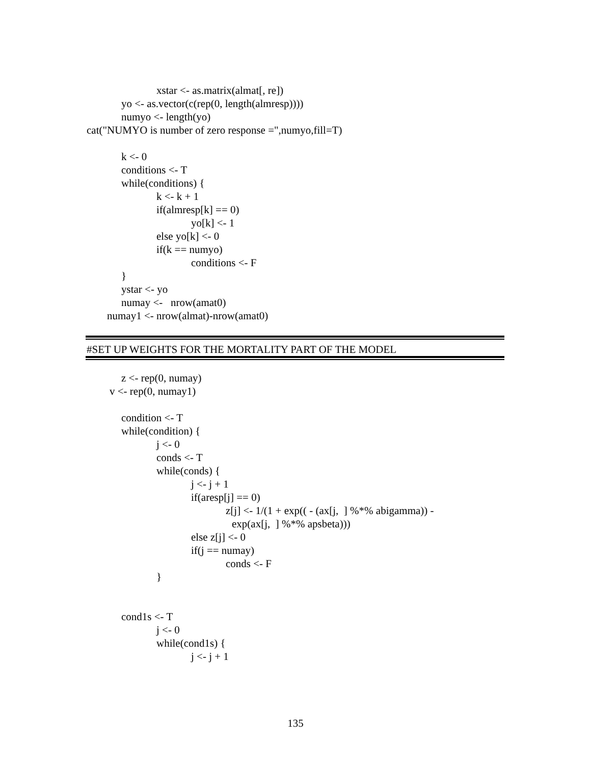xstar <- as.matrix(almat[, re])
yo <- as.vector(c(rep(0, length(almresp))))
numyo <- length(yo)
cat("NUMYO is number of zero response =",numyo,fill=T)
k <- 0
conditions <- T
while(conditions) {
k <- k + 1
if(almresp[k] == 0)
yo[k] <- 1
else yo[k] <- 0
if(k == numyo)
conditions <- F
}
ystar <- yo
numay <- nrow(amat0)
numay1 <- nrow(almat)-nrow(amat0)
#SET UP WEIGHTS FOR THE MORTALITY PART OF THE MODEL
z <- rep(0, numay)
v <- rep(0, numay1)
condition <- T
while(condition) {
j <- 0
conds <- T
while(conds) {
j <- j + 1
if(aresp[j] == 0)
z[j] <- 1/(1 + exp(( - (ax[j, ] %*% abigamma)) -
exp(ax[j, ] %*% apsbeta)))
else z[j] <- 0
if(j == numay)
conds <- F
}
cond1s <- T
j <- 0
while(cond1s) {
j <- j + 1
135